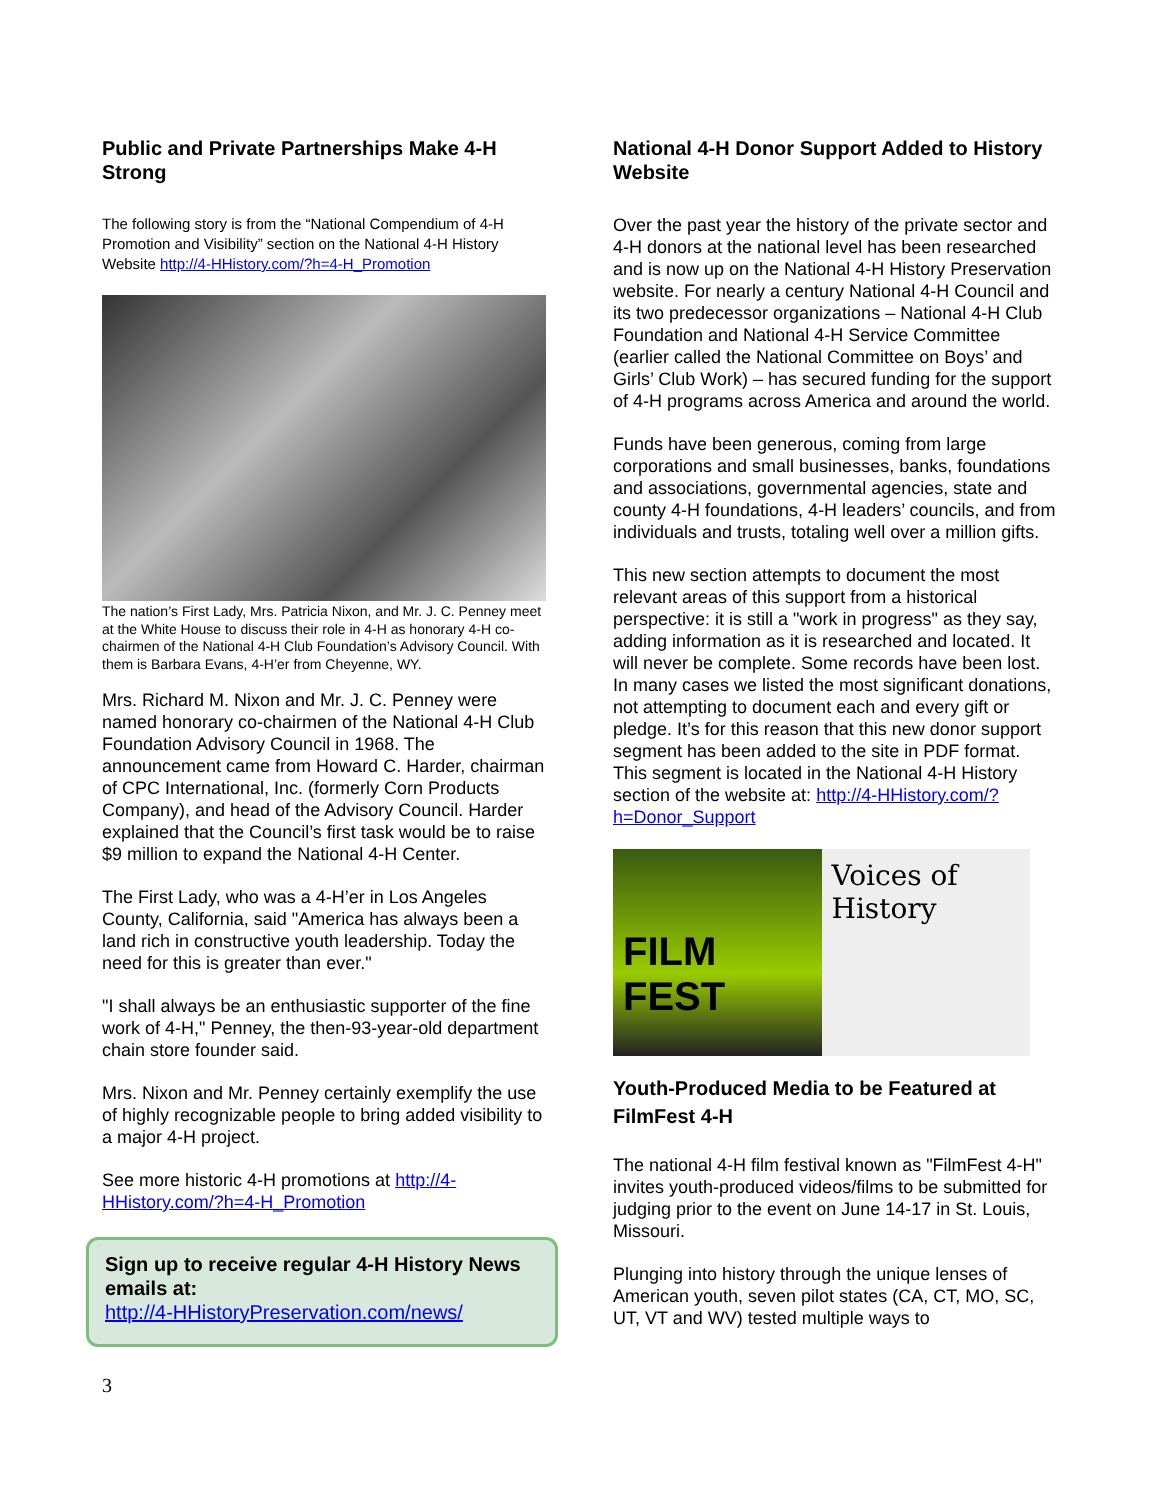Public and Private Partnerships Make 4-H Strong
The following story is from the “National Compendium of 4-H Promotion and Visibility” section on the National 4-H History Website http://4-HHistory.com/?h=4-H_Promotion
The nation’s First Lady, Mrs. Patricia Nixon, and Mr. J. C. Penney meet at the White House to discuss their role in 4-H as honorary 4-H co-chairmen of the National 4-H Club Foundation’s Advisory Council. With them is Barbara Evans, 4-H’er from Cheyenne, WY.
Mrs. Richard M. Nixon and Mr. J. C. Penney were named honorary co-chairmen of the National 4-H Club Foundation Advisory Council in 1968. The announcement came from Howard C. Harder, chairman of CPC International, Inc. (formerly Corn Products Company), and head of the Advisory Council. Harder explained that the Council’s first task would be to raise $9 million to expand the National 4-H Center.
The First Lady, who was a 4-H’er in Los Angeles County, California, said "America has always been a land rich in constructive youth leadership. Today the need for this is greater than ever."
"I shall always be an enthusiastic supporter of the fine work of 4-H," Penney, the then-93-year-old department chain store founder said.
Mrs. Nixon and Mr. Penney certainly exemplify the use of highly recognizable people to bring added visibility to a major 4-H project.
See more historic 4-H promotions at http://4-HHistory.com/?h=4-H_Promotion
Sign up to receive regular 4-H History News emails at:
http://4-HHistoryPreservation.com/news/
National 4-H Donor Support Added to History Website
Over the past year the history of the private sector and 4-H donors at the national level has been researched and is now up on the National 4-H History Preservation website. For nearly a century National 4-H Council and its two predecessor organizations – National 4-H Club Foundation and National 4-H Service Committee (earlier called the National Committee on Boys’ and Girls’ Club Work) – has secured funding for the support of 4-H programs across America and around the world.
Funds have been generous, coming from large corporations and small businesses, banks, foundations and associations, governmental agencies, state and county 4-H foundations, 4-H leaders’ councils, and from individuals and trusts, totaling well over a million gifts.
This new section attempts to document the most relevant areas of this support from a historical perspective: it is still a "work in progress" as they say, adding information as it is researched and located. It will never be complete. Some records have been lost. In many cases we listed the most significant donations, not attempting to document each and every gift or pledge. It’s for this reason that this new donor support segment has been added to the site in PDF format. This segment is located in the National 4-H History section of the website at: http://4-HHistory.com/?h=Donor_Support
FILM FEST
Voices of History
Youth-Produced Media to be Featured at FilmFest 4-H
The national 4-H film festival known as "FilmFest 4-H" invites youth-produced videos/films to be submitted for judging prior to the event on June 14-17 in St. Louis, Missouri.
Plunging into history through the unique lenses of American youth, seven pilot states (CA, CT, MO, SC, UT, VT and WV) tested multiple ways to
3